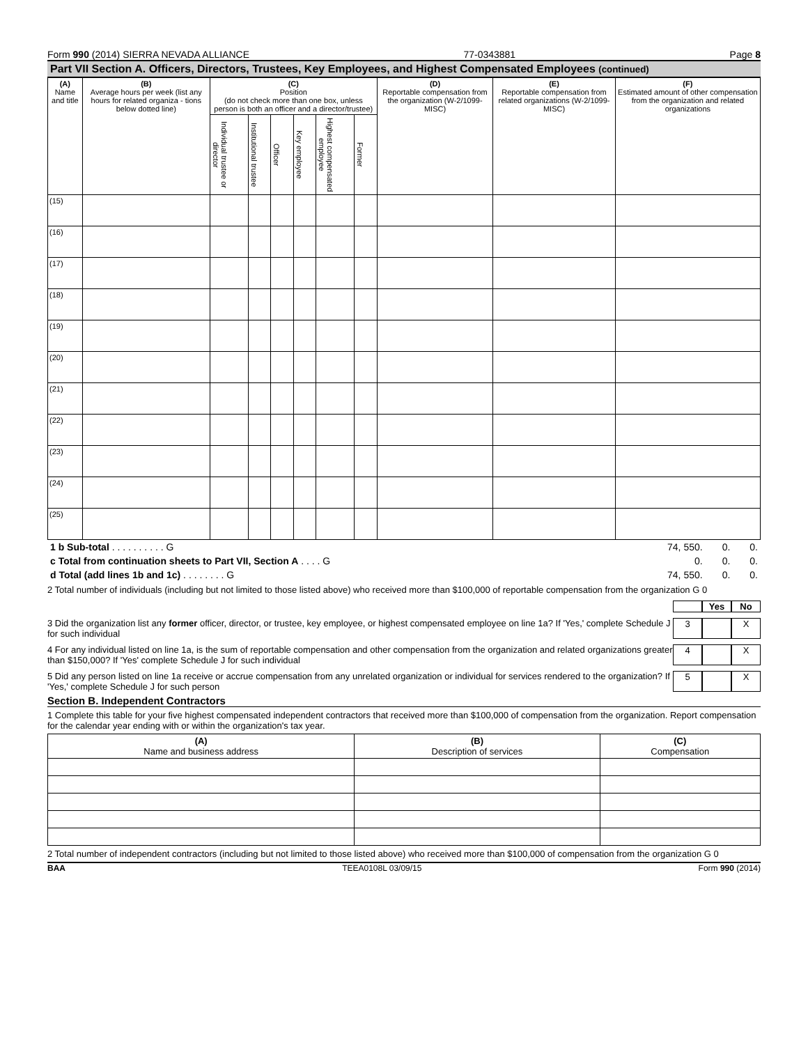Form 990 (2014) SIERRA NEVADA ALLIANCE 77-0343881 Page 8
Part VII Section A. Officers, Directors, Trustees, Key Employees, and Highest Compensated Employees (continued)
| (A) Name and title | (B) Average hours per week (list any hours for related organiza - tions below dotted line) | (C) Position (do not check more than one box, unless person is both an officer and a director/trustee) | | | | | | (D) Reportable compensation from the organization (W-2/1099-MISC) | (E) Reportable compensation from related organizations (W-2/1099-MISC) | (F) Estimated amount of other compensation from the organization and related organizations |
| --- | --- | --- | --- | --- | --- | --- | --- | --- | --- | --- |
| | | Individual trustee or director | Institutional trustee | Officer | Key employee | Highest compensated employee | Former | | | |
| (15) | | | | | | | | | | |
| (16) | | | | | | | | | | |
| (17) | | | | | | | | | | |
| (18) | | | | | | | | | | |
| (19) | | | | | | | | | | |
| (20) | | | | | | | | | | |
| (21) | | | | | | | | | | |
| (22) | | | | | | | | | | |
| (23) | | | | | | | | | | |
| (24) | | | | | | | | | | |
| (25) | | | | | | | | | | |
| 1 b Sub-total . . . . . . . . . . G | 74, 550. | 0. | 0. |
| c Total from continuation sheets to Part VII, Section A . . . . G | 0. | 0. | 0. |
| d Total (add lines 1b and 1c) . . . . . . . . G | 74, 550. | 0. | 0. |
2 Total number of individuals (including but not limited to those listed above) who received more than $100,000 of reportable compensation from the organization G 0
Yes No
3 Did the organization list any former officer, director, or trustee, key employee, or highest compensated employee on line 1a? If 'Yes,' complete Schedule J for such individual 3 X
4 For any individual listed on line 1a, is the sum of reportable compensation and other compensation from the organization and related organizations greater than $150,000? If 'Yes' complete Schedule J for such individual 4 X
5 Did any person listed on line 1a receive or accrue compensation from any unrelated organization or individual for services rendered to the organization? If 'Yes,' complete Schedule J for such person 5 X
Section B. Independent Contractors
1 Complete this table for your five highest compensated independent contractors that received more than $100,000 of compensation from the organization. Report compensation for the calendar year ending with or within the organization's tax year.
| (A) Name and business address | (B) Description of services | (C) Compensation |
| --- | --- | --- |
2 Total number of independent contractors (including but not limited to those listed above) who received more than $100,000 of compensation from the organization G 0
BAA TEEA0108L 03/09/15 Form 990 (2014)